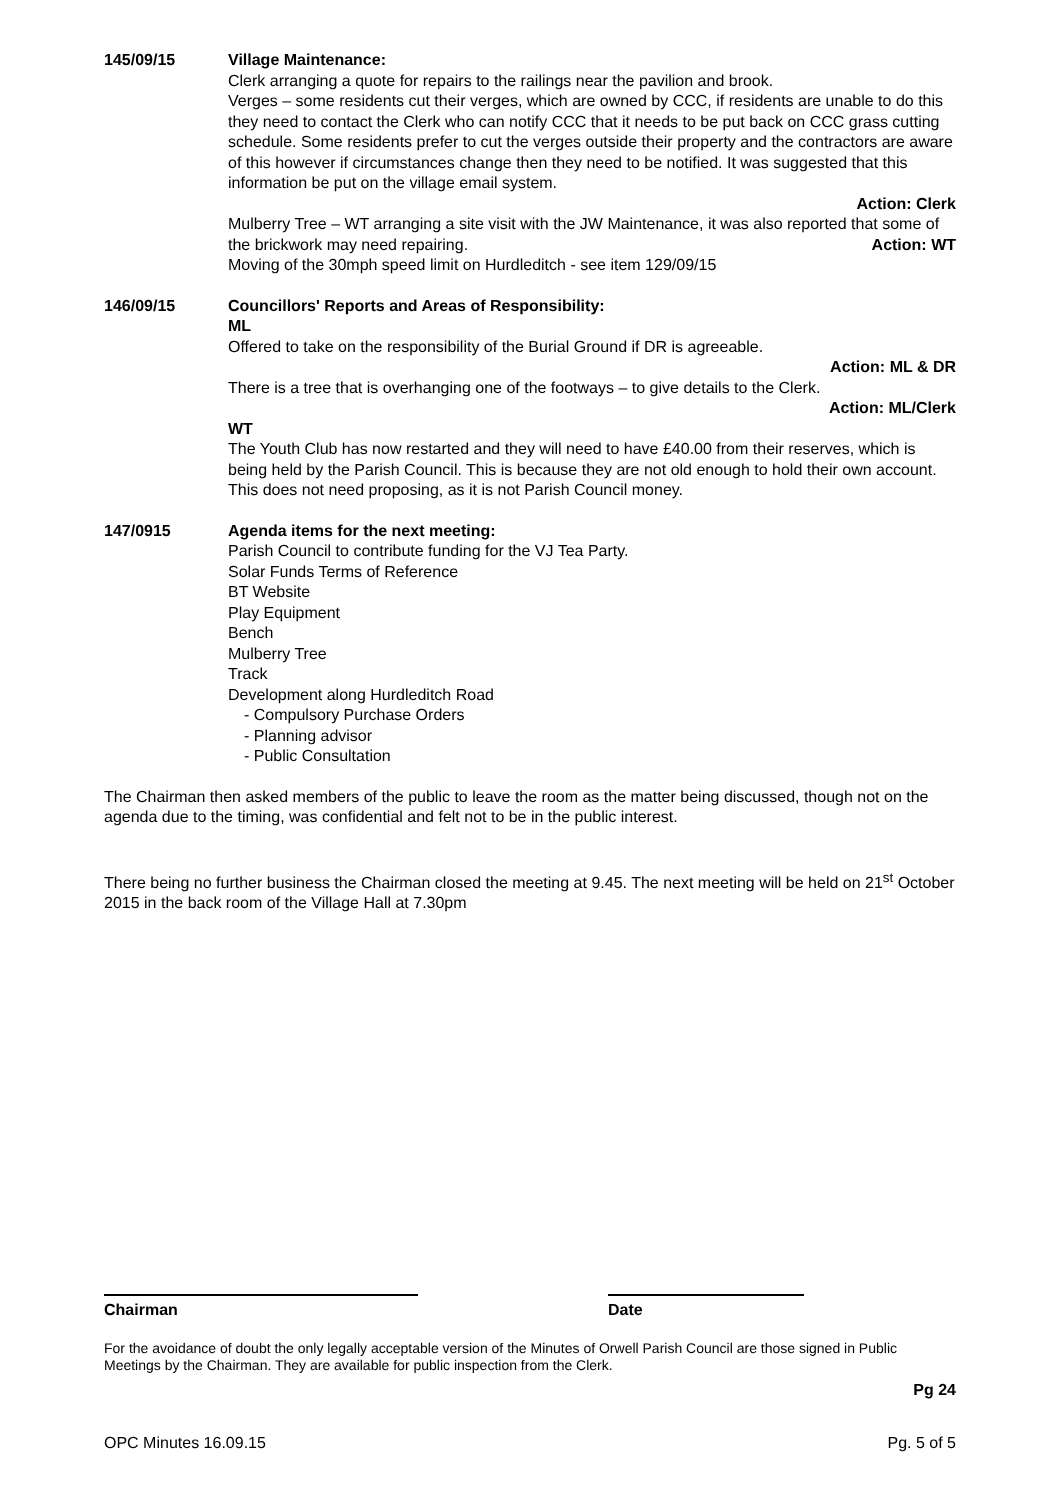145/09/15 Village Maintenance:
Clerk arranging a quote for repairs to the railings near the pavilion and brook.
Verges – some residents cut their verges, which are owned by CCC, if residents are unable to do this they need to contact the Clerk who can notify CCC that it needs to be put back on CCC grass cutting schedule. Some residents prefer to cut the verges outside their property and the contractors are aware of this however if circumstances change then they need to be notified. It was suggested that this information be put on the village email system.
Action: Clerk
Mulberry Tree – WT arranging a site visit with the JW Maintenance, it was also reported that some of the brickwork may need repairing. Action: WT
Moving of the 30mph speed limit on Hurdleditch - see item 129/09/15
146/09/15 Councillors' Reports and Areas of Responsibility:
ML
Offered to take on the responsibility of the Burial Ground if DR is agreeable.
Action: ML & DR
There is a tree that is overhanging one of the footways – to give details to the Clerk.
Action: ML/Clerk
WT
The Youth Club has now restarted and they will need to have £40.00 from their reserves, which is being held by the Parish Council. This is because they are not old enough to hold their own account. This does not need proposing, as it is not Parish Council money.
147/0915 Agenda items for the next meeting:
Parish Council to contribute funding for the VJ Tea Party.
Solar Funds Terms of Reference
BT Website
Play Equipment
Bench
Mulberry Tree
Track
Development along Hurdleditch Road
- Compulsory Purchase Orders
- Planning advisor
- Public Consultation
The Chairman then asked members of the public to leave the room as the matter being discussed, though not on the agenda due to the timing, was confidential and felt not to be in the public interest.
There being no further business the Chairman closed the meeting at 9.45. The next meeting will be held on 21<sup>st</sup> October 2015 in the back room of the Village Hall at 7.30pm
Chairman Date
For the avoidance of doubt the only legally acceptable version of the Minutes of Orwell Parish Council are those signed in Public Meetings by the Chairman. They are available for public inspection from the Clerk.
Pg 24
OPC Minutes 16.09.15 Pg. 5 of 5